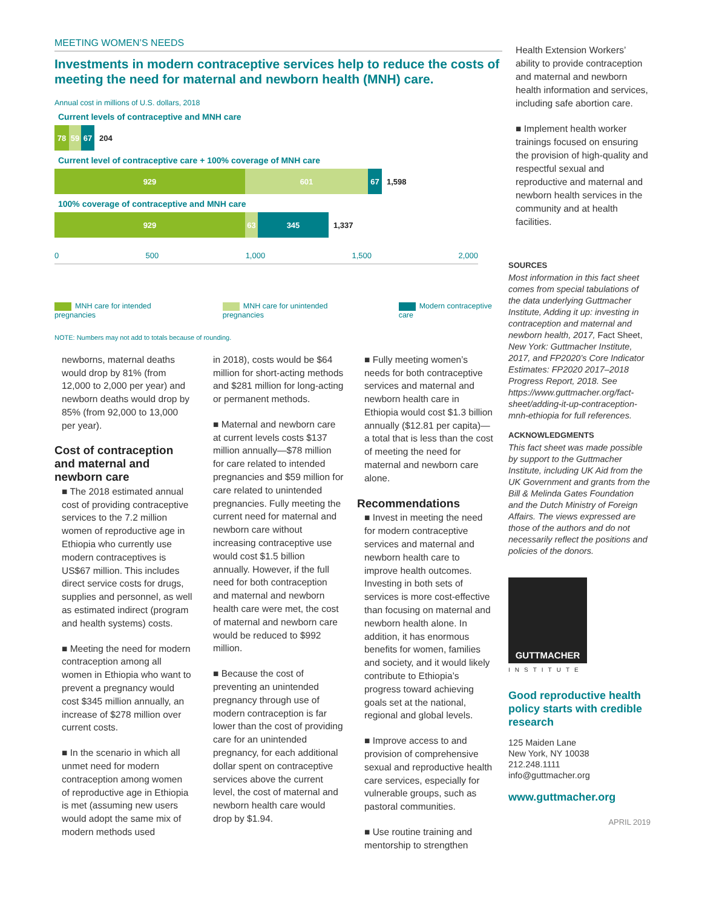MEETING WOMEN’S NEEDS
Investments in modern contraceptive services help to reduce the costs of meeting the need for maternal and newborn health (MNH) care.
Annual cost in millions of U.S. dollars, 2018
Current levels of contraceptive and MNH care
78 59 67
204
Current level of contraceptive care + 100% coverage of MNH care
929 601 67
1,598
100% coverage of contraceptive and MNH care
929 63 345
1,337
0 500 1,000 1,500 2,000
MNH care for intended pregnancies
MNH care for unintended pregnancies
Modern contraceptive care
NOTE: Numbers may not add to totals because of rounding.
newborns, maternal deaths would drop by 81% (from 12,000 to 2,000 per year) and newborn deaths would drop by 85% (from 92,000 to 13,000 per year).
Cost of contraception and maternal and newborn care
■ The 2018 estimated annual cost of providing contraceptive services to the 7.2 million women of reproductive age in Ethiopia who currently use modern contraceptives is US$67 million. This includes direct service costs for drugs, supplies and personnel, as well as estimated indirect (program and health systems) costs.
■ Meeting the need for modern contraception among all women in Ethiopia who want to prevent a pregnancy would cost $345 million annually, an increase of $278 million over current costs.
■ In the scenario in which all unmet need for modern contraception among women of reproductive age in Ethiopia is met (assuming new users would adopt the same mix of modern methods used
in 2018), costs would be $64 million for short-acting methods and $281 million for long-acting or permanent methods.
■ Maternal and newborn care at current levels costs $137 million annually—$78 million for care related to intended pregnancies and $59 million for care related to unintended pregnancies. Fully meeting the current need for maternal and newborn care without increasing contraceptive use would cost $1.5 billion annually. However, if the full need for both contraception and maternal and newborn health care were met, the cost of maternal and newborn care would be reduced to $992 million.
■ Because the cost of preventing an unintended pregnancy through use of modern contraception is far lower than the cost of providing care for an unintended pregnancy, for each additional dollar spent on contraceptive services above the current level, the cost of maternal and newborn health care would drop by $1.94.
■ Fully meeting women’s needs for both contraceptive services and maternal and newborn health care in Ethiopia would cost $1.3 billion annually ($12.81 per capita)—a total that is less than the cost of meeting the need for maternal and newborn care alone.
Recommendations
■ Invest in meeting the need for modern contraceptive services and maternal and newborn health care to improve health outcomes. Investing in both sets of services is more cost-effective than focusing on maternal and newborn health alone. In addition, it has enormous benefits for women, families and society, and it would likely contribute to Ethiopia’s progress toward achieving goals set at the national, regional and global levels.
■ Improve access to and provision of comprehensive sexual and reproductive health care services, especially for vulnerable groups, such as pastoral communities.
■ Use routine training and mentorship to strengthen
Health Extension Workers’ ability to provide contraception and maternal and newborn health information and services, including safe abortion care.
■ Implement health worker trainings focused on ensuring the provision of high-quality and respectful sexual and reproductive and maternal and newborn health services in the community and at health facilities.
SOURCES
Most information in this fact sheet comes from special tabulations of the data underlying Guttmacher Institute, Adding it up: investing in contraception and maternal and newborn health, 2017, Fact Sheet, New York: Guttmacher Institute, 2017, and FP2020’s Core Indicator Estimates: FP2020 2017–2018 Progress Report, 2018. See https://www.guttmacher.org/fact-sheet/adding-it-up-contraception-mnh-ethiopia for full references.
ACKNOWLEDGMENTS
This fact sheet was made possible by support to the Guttmacher Institute, including UK Aid from the UK Government and grants from the Bill & Melinda Gates Foundation and the Dutch Ministry of Foreign Affairs. The views expressed are those of the authors and do not necessarily reflect the positions and policies of the donors.
GUTTMACHER
INSTITUTE
Good reproductive health policy starts with credible research
125 Maiden Lane
New York, NY 10038
212.248.1111
info@guttmacher.org
www.guttmacher.org
APRIL 2019